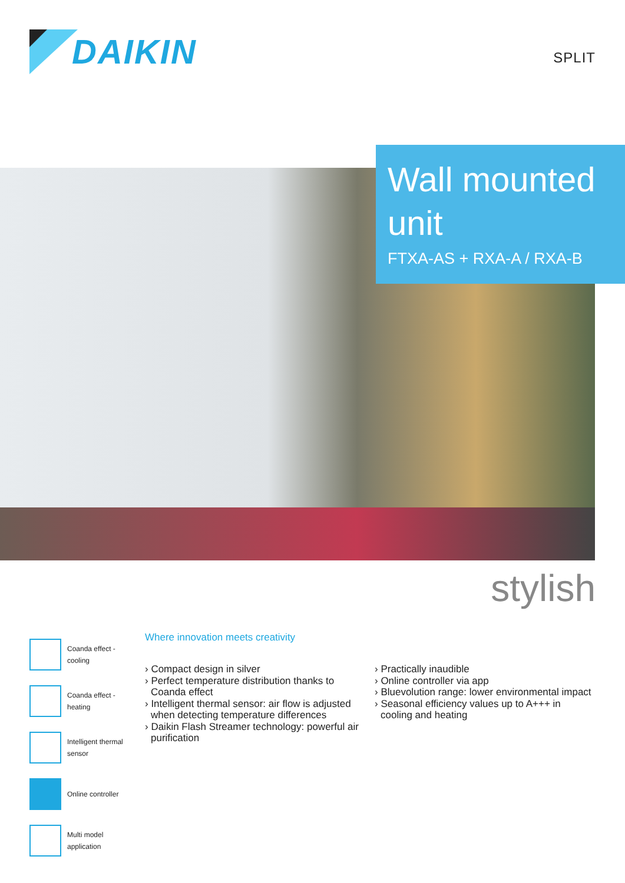DAIKIN
SPLIT
Wall mounted unit
FTXA-AS + RXA-A / RXA-B
stylish
Coanda effect -
cooling
Coanda effect -
heating
Intelligent thermal
sensor
Online controller
Multi model
application
Where innovation meets creativity
› Compact design in silver
› Perfect temperature distribution thanks to Coanda effect
› Intelligent thermal sensor: air flow is adjusted when detecting temperature differences
› Daikin Flash Streamer technology: powerful air purification
› Practically inaudible
› Online controller via app
› Bluevolution range: lower environmental impact
› Seasonal efficiency values up to A+++ in cooling and heating